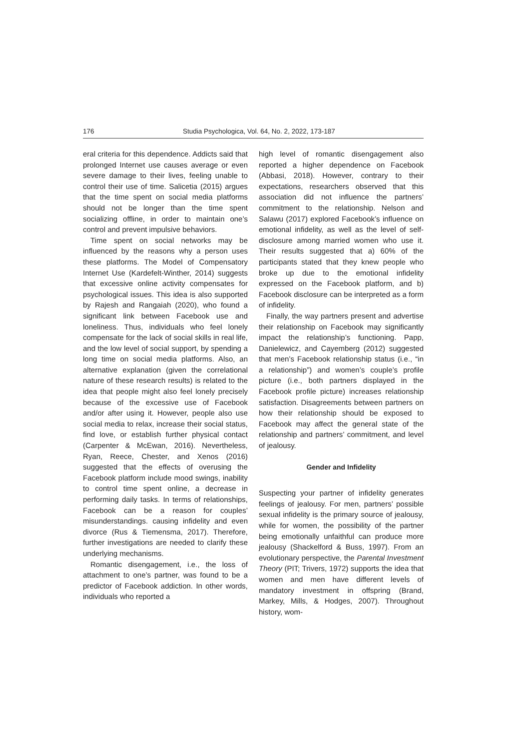176 Studia Psychologica, Vol. 64, No. 2, 2022, 173-187
eral criteria for this dependence. Addicts said that prolonged Internet use causes average or even severe damage to their lives, feeling unable to control their use of time. Salicetia (2015) argues that the time spent on social media platforms should not be longer than the time spent socializing offline, in order to maintain one’s control and prevent impulsive behaviors.
Time spent on social networks may be influenced by the reasons why a person uses these platforms. The Model of Compensatory Internet Use (Kardefelt-Winther, 2014) suggests that excessive online activity compensates for psychological issues. This idea is also supported by Rajesh and Rangaiah (2020), who found a significant link between Facebook use and loneliness. Thus, individuals who feel lonely compensate for the lack of social skills in real life, and the low level of social support, by spending a long time on social media platforms. Also, an alternative explanation (given the correlational nature of these research results) is related to the idea that people might also feel lonely precisely because of the excessive use of Facebook and/or after using it. However, people also use social media to relax, increase their social status, find love, or establish further physical contact (Carpenter & McEwan, 2016). Nevertheless, Ryan, Reece, Chester, and Xenos (2016) suggested that the effects of overusing the Facebook platform include mood swings, inability to control time spent online, a decrease in performing daily tasks. In terms of relationships, Facebook can be a reason for couples’ misunderstandings. causing infidelity and even divorce (Rus & Tiemensma, 2017). Therefore, further investigations are needed to clarify these underlying mechanisms.
Romantic disengagement, i.e., the loss of attachment to one’s partner, was found to be a predictor of Facebook addiction. In other words, individuals who reported a
high level of romantic disengagement also reported a higher dependence on Facebook (Abbasi, 2018). However, contrary to their expectations, researchers observed that this association did not influence the partners’ commitment to the relationship. Nelson and Salawu (2017) explored Facebook’s influence on emotional infidelity, as well as the level of self-disclosure among married women who use it. Their results suggested that a) 60% of the participants stated that they knew people who broke up due to the emotional infidelity expressed on the Facebook platform, and b) Facebook disclosure can be interpreted as a form of infidelity.
Finally, the way partners present and advertise their relationship on Facebook may significantly impact the relationship’s functioning. Papp, Danielewicz, and Cayemberg (2012) suggested that men’s Facebook relationship status (i.e., “in a relationship”) and women’s couple’s profile picture (i.e., both partners displayed in the Facebook profile picture) increases relationship satisfaction. Disagreements between partners on how their relationship should be exposed to Facebook may affect the general state of the relationship and partners’ commitment, and level of jealousy.
Gender and Infidelity
Suspecting your partner of infidelity generates feelings of jealousy. For men, partners’ possible sexual infidelity is the primary source of jealousy, while for women, the possibility of the partner being emotionally unfaithful can produce more jealousy (Shackelford & Buss, 1997). From an evolutionary perspective, the Parental Investment Theory (PIT; Trivers, 1972) supports the idea that women and men have different levels of mandatory investment in offspring (Brand, Markey, Mills, & Hodges, 2007). Throughout history, wom-